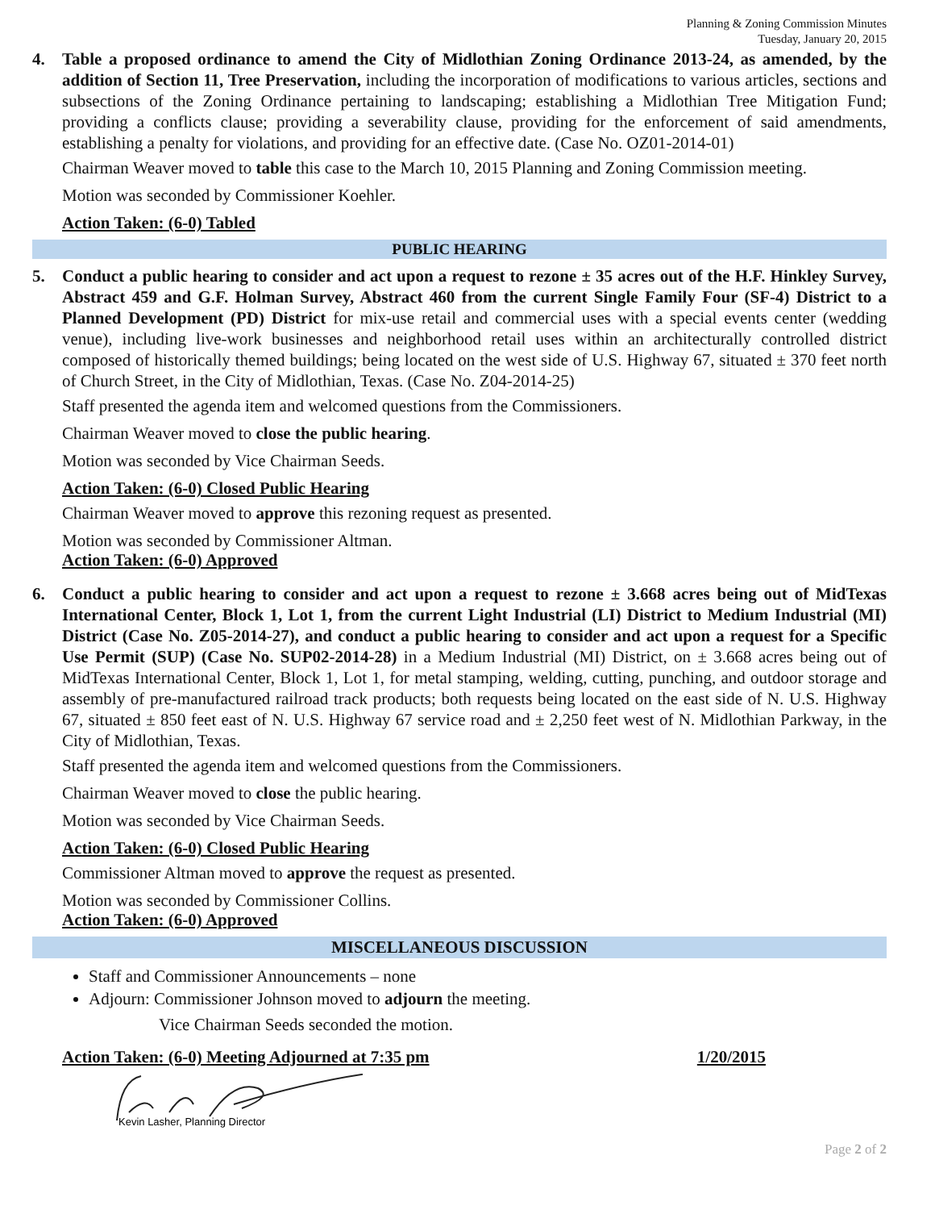Planning & Zoning Commission Minutes
Tuesday, January 20, 2015
4. Table a proposed ordinance to amend the City of Midlothian Zoning Ordinance 2013-24, as amended, by the addition of Section 11, Tree Preservation, including the incorporation of modifications to various articles, sections and subsections of the Zoning Ordinance pertaining to landscaping; establishing a Midlothian Tree Mitigation Fund; providing a conflicts clause; providing a severability clause, providing for the enforcement of said amendments, establishing a penalty for violations, and providing for an effective date. (Case No. OZ01-2014-01)
Chairman Weaver moved to table this case to the March 10, 2015 Planning and Zoning Commission meeting.
Motion was seconded by Commissioner Koehler.
Action Taken: (6-0) Tabled
PUBLIC HEARING
5. Conduct a public hearing to consider and act upon a request to rezone ± 35 acres out of the H.F. Hinkley Survey, Abstract 459 and G.F. Holman Survey, Abstract 460 from the current Single Family Four (SF-4) District to a Planned Development (PD) District for mix-use retail and commercial uses with a special events center (wedding venue), including live-work businesses and neighborhood retail uses within an architecturally controlled district composed of historically themed buildings; being located on the west side of U.S. Highway 67, situated ± 370 feet north of Church Street, in the City of Midlothian, Texas. (Case No. Z04-2014-25)
Staff presented the agenda item and welcomed questions from the Commissioners.
Chairman Weaver moved to close the public hearing.
Motion was seconded by Vice Chairman Seeds.
Action Taken: (6-0) Closed Public Hearing
Chairman Weaver moved to approve this rezoning request as presented.
Motion was seconded by Commissioner Altman.
Action Taken: (6-0) Approved
6. Conduct a public hearing to consider and act upon a request to rezone ± 3.668 acres being out of MidTexas International Center, Block 1, Lot 1, from the current Light Industrial (LI) District to Medium Industrial (MI) District (Case No. Z05-2014-27), and conduct a public hearing to consider and act upon a request for a Specific Use Permit (SUP) (Case No. SUP02-2014-28) in a Medium Industrial (MI) District, on ± 3.668 acres being out of MidTexas International Center, Block 1, Lot 1, for metal stamping, welding, cutting, punching, and outdoor storage and assembly of pre-manufactured railroad track products; both requests being located on the east side of N. U.S. Highway 67, situated ± 850 feet east of N. U.S. Highway 67 service road and ± 2,250 feet west of N. Midlothian Parkway, in the City of Midlothian, Texas.
Staff presented the agenda item and welcomed questions from the Commissioners.
Chairman Weaver moved to close the public hearing.
Motion was seconded by Vice Chairman Seeds.
Action Taken: (6-0) Closed Public Hearing
Commissioner Altman moved to approve the request as presented.
Motion was seconded by Commissioner Collins.
Action Taken: (6-0) Approved
MISCELLANEOUS DISCUSSION
Staff and Commissioner Announcements – none
Adjourn: Commissioner Johnson moved to adjourn the meeting.
Vice Chairman Seeds seconded the motion.
Action Taken: (6-0) Meeting Adjourned at 7:35 pm 1/20/2015
Kevin Lasher, Planning Director
Page 2 of 2